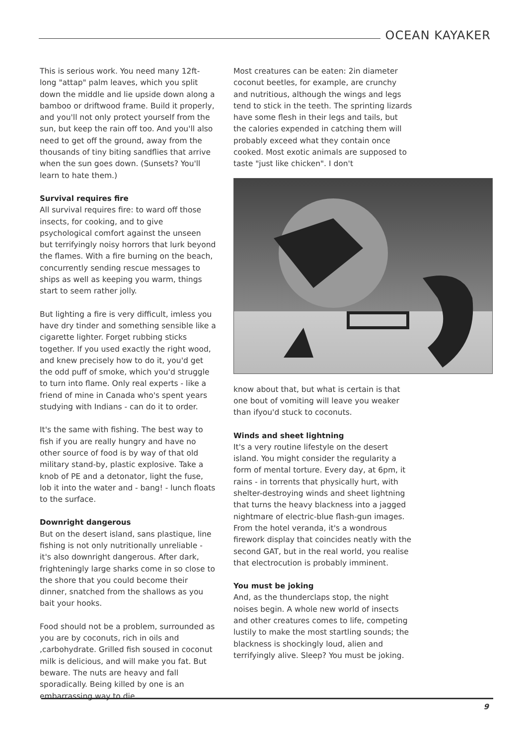OCEAN KAYAKER
This is serious work. You need many 12ft-long "attap" palm leaves, which you split down the middle and lie upside down along a bamboo or driftwood frame. Build it properly, and you'll not only protect yourself from the sun, but keep the rain off too. And you'll also need to get off the ground, away from the thousands of tiny biting sandflies that arrive when the sun goes down. (Sunsets? You'll learn to hate them.)
Survival requires fire
All survival requires fire: to ward off those insects, for cooking, and to give psychological comfort against the unseen but terrifyingly noisy horrors that lurk beyond the flames. With a fire burning on the beach, concurrently sending rescue messages to ships as well as keeping you warm, things start to seem rather jolly.
But lighting a fire is very difficult, imless you have dry tinder and something sensible like a cigarette lighter. Forget rubbing sticks together. If you used exactly the right wood, and knew precisely how to do it, you'd get the odd puff of smoke, which you'd struggle to turn into flame. Only real experts - like a friend of mine in Canada who's spent years studying with Indians - can do it to order.
It's the same with fishing. The best way to fish if you are really hungry and have no other source of food is by way of that old military stand-by, plastic explosive. Take a knob of PE and a detonator, light the fuse, lob it into the water and - bang! - lunch floats to the surface.
Downright dangerous
But on the desert island, sans plastique, line fishing is not only nutritionally unreliable - it's also downright dangerous. After dark, frighteningly large sharks come in so close to the shore that you could become their dinner, snatched from the shallows as you bait your hooks.
Food should not be a problem, surrounded as you are by coconuts, rich in oils and ,carbohydrate. Grilled fish soused in coconut milk is delicious, and will make you fat. But beware. The nuts are heavy and fall sporadically. Being killed by one is an embarrassing way to die.
Most creatures can be eaten: 2in diameter coconut beetles, for example, are crunchy and nutritious, although the wings and legs tend to stick in the teeth. The sprinting lizards have some flesh in their legs and tails, but the calories expended in catching them will probably exceed what they contain once cooked. Most exotic animals are supposed to taste "just like chicken". I don't
know about that, but what is certain is that one bout of vomiting will leave you weaker than ifyou'd stuck to coconuts.
Winds and sheet lightning
It's a very routine lifestyle on the desert island. You might consider the regularity a form of mental torture. Every day, at 6pm, it rains - in torrents that physically hurt, with shelter-destroying winds and sheet lightning that turns the heavy blackness into a jagged nightmare of electric-blue flash-gun images. From the hotel veranda, it's a wondrous firework display that coincides neatly with the second GAT, but in the real world, you realise that electrocution is probably imminent.
You must be joking
And, as the thunderclaps stop, the night noises begin. A whole new world of insects and other creatures comes to life, competing lustily to make the most startling sounds; the blackness is shockingly loud, alien and terrifyingly alive. Sleep? You must be joking.
9